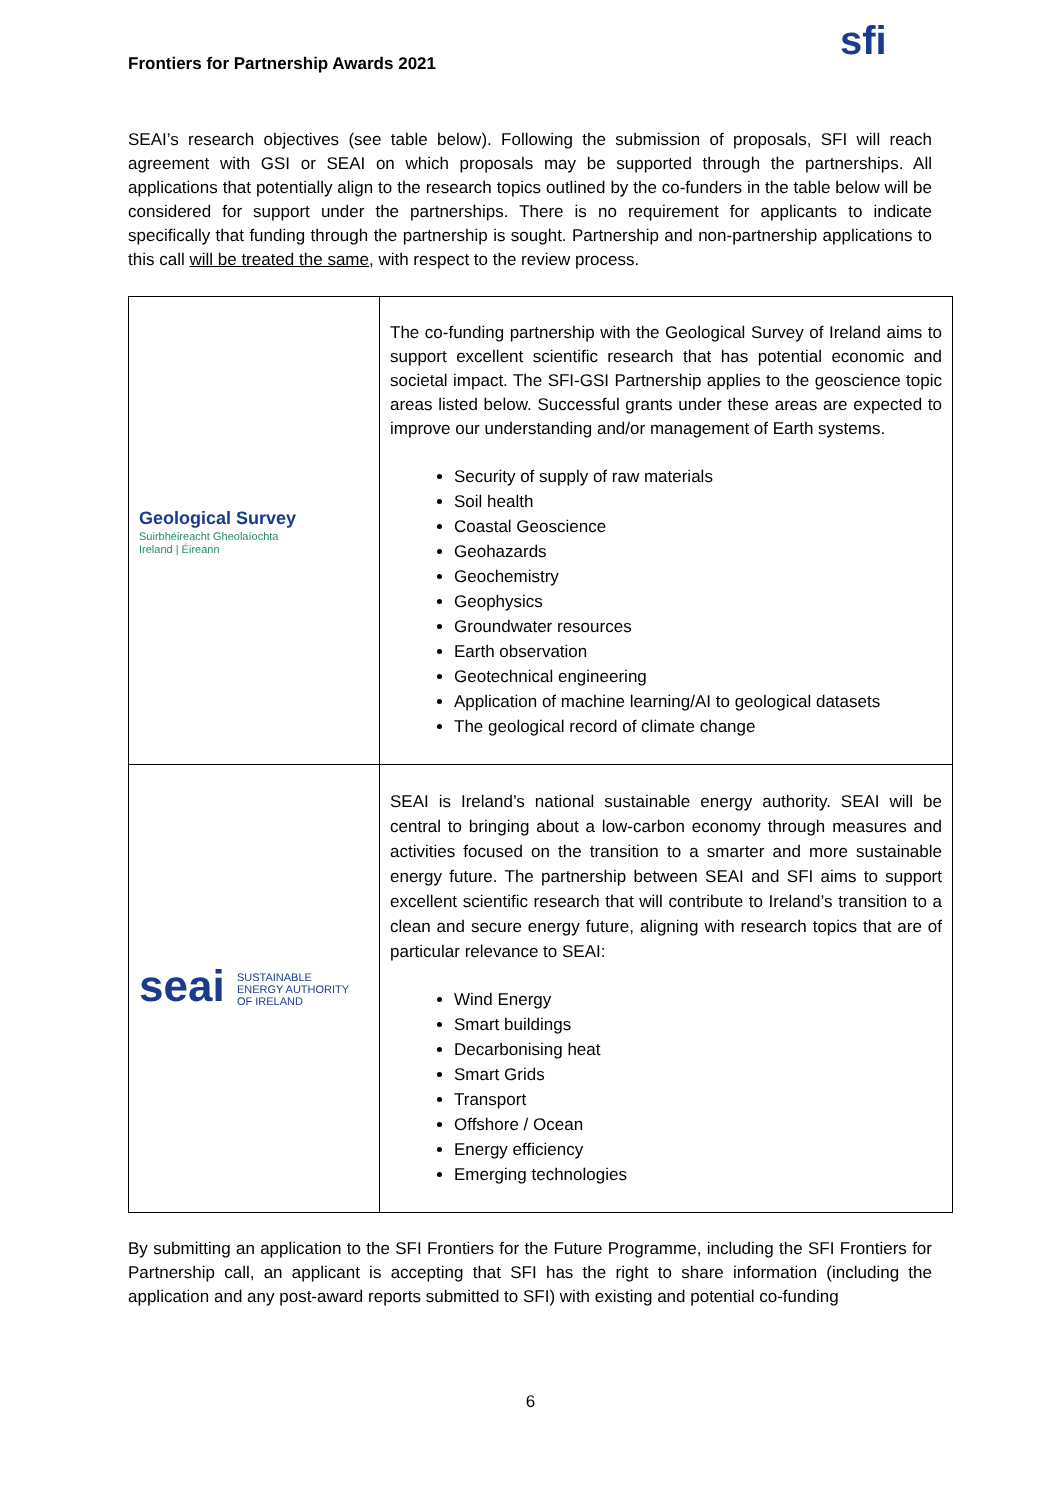Frontiers for Partnership Awards 2021
sfi
SEAI’s research objectives (see table below). Following the submission of proposals, SFI will reach agreement with GSI or SEAI on which proposals may be supported through the partnerships. All applications that potentially align to the research topics outlined by the co-funders in the table below will be considered for support under the partnerships. There is no requirement for applicants to indicate specifically that funding through the partnership is sought. Partnership and non-partnership applications to this call will be treated the same, with respect to the review process.
| Geological Survey Suirbhéireacht Gheolaíochta Ireland / Éireann | The co-funding partnership with the Geological Survey of Ireland aims to support excellent scientific research that has potential economic and societal impact. The SFI-GSI Partnership applies to the geoscience topic areas listed below. Successful grants under these areas are expected to improve our understanding and/or management of Earth systems. Security of supply of raw materials Soil health Coastal Geoscience Geohazards Geochemistry Geophysics Groundwater resources Earth observation Geotechnical engineering Application of machine learning/AI to geological datasets The geological record of climate change |
| seai SUSTAINABLE ENERGY AUTHORITY OF IRELAND | SEAI is Ireland’s national sustainable energy authority. SEAI will be central to bringing about a low-carbon economy through measures and activities focused on the transition to a smarter and more sustainable energy future. The partnership between SEAI and SFI aims to support excellent scientific research that will contribute to Ireland’s transition to a clean and secure energy future, aligning with research topics that are of particular relevance to SEAI: Wind Energy Smart buildings Decarbonising heat Smart Grids Transport Offshore / Ocean Energy efficiency Emerging technologies |
By submitting an application to the SFI Frontiers for the Future Programme, including the SFI Frontiers for Partnership call, an applicant is accepting that SFI has the right to share information (including the application and any post-award reports submitted to SFI) with existing and potential co-funding
6